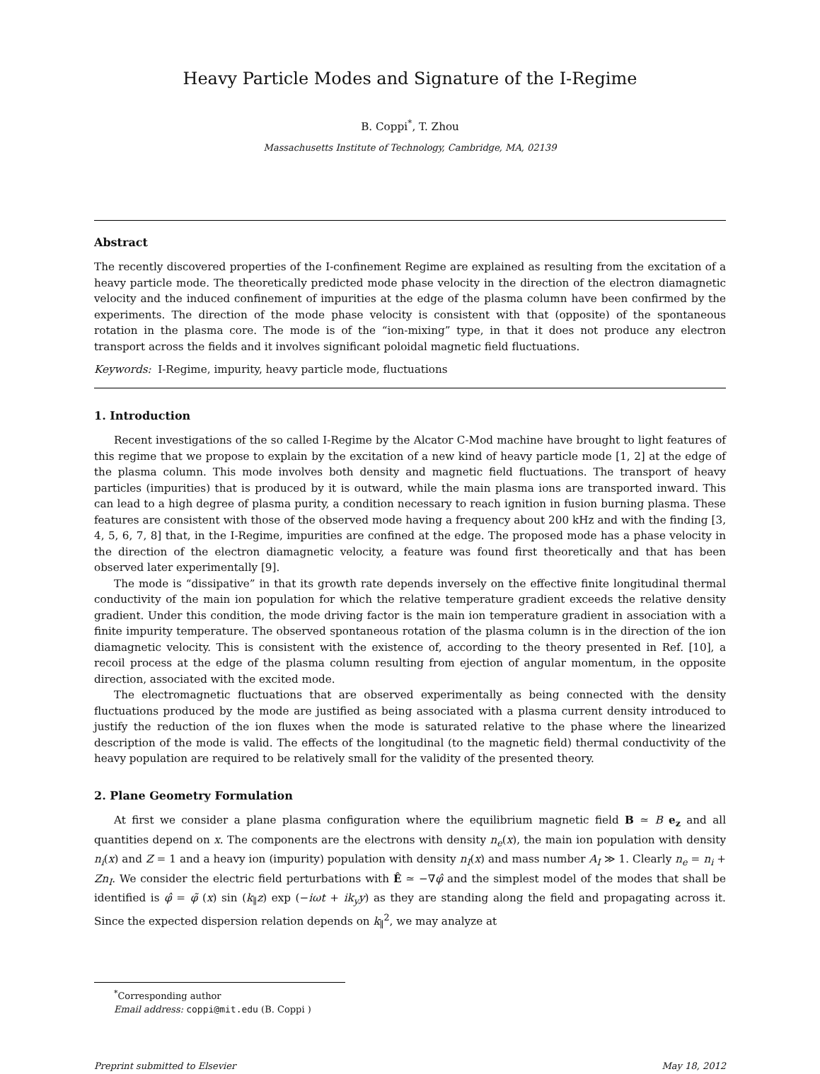Heavy Particle Modes and Signature of the I-Regime
B. Coppi<sup>*</sup>, T. Zhou
Massachusetts Institute of Technology, Cambridge, MA, 02139
Abstract
The recently discovered properties of the I-confinement Regime are explained as resulting from the excitation of a heavy particle mode. The theoretically predicted mode phase velocity in the direction of the electron diamagnetic velocity and the induced confinement of impurities at the edge of the plasma column have been confirmed by the experiments. The direction of the mode phase velocity is consistent with that (opposite) of the spontaneous rotation in the plasma core. The mode is of the “ion-mixing” type, in that it does not produce any electron transport across the fields and it involves significant poloidal magnetic field fluctuations.
Keywords: I-Regime, impurity, heavy particle mode, fluctuations
1. Introduction
Recent investigations of the so called I-Regime by the Alcator C-Mod machine have brought to light features of this regime that we propose to explain by the excitation of a new kind of heavy particle mode [1, 2] at the edge of the plasma column. This mode involves both density and magnetic field fluctuations. The transport of heavy particles (impurities) that is produced by it is outward, while the main plasma ions are transported inward. This can lead to a high degree of plasma purity, a condition necessary to reach ignition in fusion burning plasma. These features are consistent with those of the observed mode having a frequency about 200 kHz and with the finding [3, 4, 5, 6, 7, 8] that, in the I-Regime, impurities are confined at the edge. The proposed mode has a phase velocity in the direction of the electron diamagnetic velocity, a feature was found first theoretically and that has been observed later experimentally [9].
The mode is “dissipative” in that its growth rate depends inversely on the effective finite longitudinal thermal conductivity of the main ion population for which the relative temperature gradient exceeds the relative density gradient. Under this condition, the mode driving factor is the main ion temperature gradient in association with a finite impurity temperature. The observed spontaneous rotation of the plasma column is in the direction of the ion diamagnetic velocity. This is consistent with the existence of, according to the theory presented in Ref. [10], a recoil process at the edge of the plasma column resulting from ejection of angular momentum, in the opposite direction, associated with the excited mode.
The electromagnetic fluctuations that are observed experimentally as being connected with the density fluctuations produced by the mode are justified as being associated with a plasma current density introduced to justify the reduction of the ion fluxes when the mode is saturated relative to the phase where the linearized description of the mode is valid. The effects of the longitudinal (to the magnetic field) thermal conductivity of the heavy population are required to be relatively small for the validity of the presented theory.
2. Plane Geometry Formulation
At first we consider a plane plasma configuration where the equilibrium magnetic field B ≃ B e<sub>z</sub> and all quantities depend on x. The components are the electrons with density n<sub>e</sub>(x), the main ion population with density n<sub>i</sub>(x) and Z = 1 and a heavy ion (impurity) population with density n<sub>I</sub>(x) and mass number A<sub>I</sub> ≫ 1. Clearly n<sub>e</sub> = n<sub>i</sub> + Zn<sub>I</sub>. We consider the electric field perturbations with Ê ≃ −∇φ̂ and the simplest model of the modes that shall be identified is φ̂ = φ̃ (x) sin (k<sub>∥</sub>z) exp (−iωt + ik<sub>y</sub>y) as they are standing along the field and propagating across it. Since the expected dispersion relation depends on k<sub>∥</sub><sup>2</sup>, we may analyze at
<sup>*</sup> Corresponding author
Email address: coppi@mit.edu (B. Coppi )
Preprint submitted to Elsevier May 18, 2012